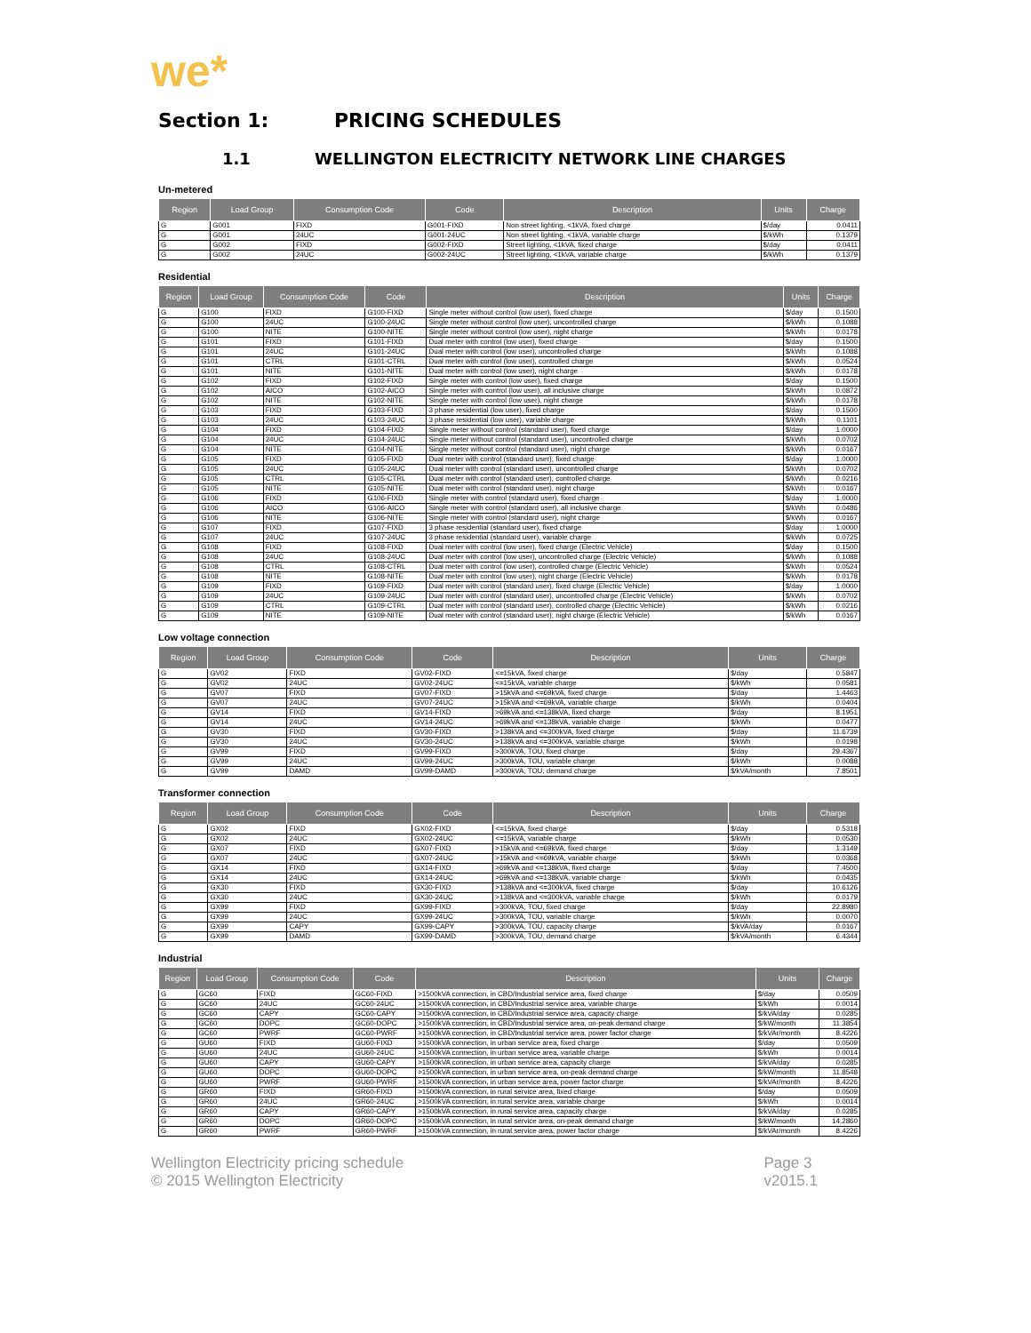we*
Section 1: PRICING SCHEDULES
1.1 WELLINGTON ELECTRICITY NETWORK LINE CHARGES
Un-metered
| Region | Load Group | Consumption Code | Code | Description | Units | Charge |
| --- | --- | --- | --- | --- | --- | --- |
| G | G001 | FIXD | G001-FIXD | Non street lighting, <1kVA, fixed charge | $/day | 0.0411 |
| G | G001 | 24UC | G001-24UC | Non street lighting, <1kVA, variable charge | $/kWh | 0.1379 |
| G | G002 | FIXD | G002-FIXD | Street lighting, <1kVA, fixed charge | $/day | 0.0411 |
| G | G002 | 24UC | G002-24UC | Street lighting, <1kVA, variable charge | $/kWh | 0.1379 |
Residential
| Region | Load Group | Consumption Code | Code | Description | Units | Charge |
| --- | --- | --- | --- | --- | --- | --- |
| G | G100 | FIXD | G100-FIXD | Single meter without control (low user), fixed charge | $/day | 0.1500 |
| G | G100 | 24UC | G100-24UC | Single meter without control (low user), uncontrolled charge | $/kWh | 0.1088 |
| G | G100 | NITE | G100-NITE | Single meter without control (low user), night charge | $/kWh | 0.0178 |
| G | G101 | FIXD | G101-FIXD | Dual meter with control (low user), fixed charge | $/day | 0.1500 |
| G | G101 | 24UC | G101-24UC | Dual meter with control (low user), uncontrolled charge | $/kWh | 0.1088 |
| G | G101 | CTRL | G101-CTRL | Dual meter with control (low user), controlled charge | $/kWh | 0.0524 |
| G | G101 | NITE | G101-NITE | Dual meter with control (low user), night charge | $/kWh | 0.0178 |
| G | G102 | FIXD | G102-FIXD | Single meter with control (low user), fixed charge | $/day | 0.1500 |
| G | G102 | AICO | G102-AICO | Single meter with control (low user), all inclusive charge | $/kWh | 0.0872 |
| G | G102 | NITE | G102-NITE | Single meter with control (low user), night charge | $/kWh | 0.0178 |
| G | G103 | FIXD | G103-FIXD | 3 phase residential (low user), fixed charge | $/day | 0.1500 |
| G | G103 | 24UC | G103-24UC | 3 phase residential (low user), variable charge | $/kWh | 0.1101 |
| G | G104 | FIXD | G104-FIXD | Single meter without control (standard user), fixed charge | $/day | 1.0000 |
| G | G104 | 24UC | G104-24UC | Single meter without control (standard user), uncontrolled charge | $/kWh | 0.0702 |
| G | G104 | NITE | G104-NITE | Single meter without control (standard user), night charge | $/kWh | 0.0167 |
| G | G105 | FIXD | G105-FIXD | Dual meter with control (standard user), fixed charge | $/day | 1.0000 |
| G | G105 | 24UC | G105-24UC | Dual meter with control (standard user), uncontrolled charge | $/kWh | 0.0702 |
| G | G105 | CTRL | G105-CTRL | Dual meter with control (standard user), controlled charge | $/kWh | 0.0216 |
| G | G105 | NITE | G105-NITE | Dual meter with control (standard user), night charge | $/kWh | 0.0167 |
| G | G106 | FIXD | G106-FIXD | Single meter with control (standard user), fixed charge | $/day | 1.0000 |
| G | G106 | AICO | G106-AICO | Single meter with control (standard user), all inclusive charge | $/kWh | 0.0486 |
| G | G106 | NITE | G106-NITE | Single meter with control (standard user), night charge | $/kWh | 0.0167 |
| G | G107 | FIXD | G107-FIXD | 3 phase residential (standard user), fixed charge | $/day | 1.0000 |
| G | G107 | 24UC | G107-24UC | 3 phase residential (standard user), variable charge | $/kWh | 0.0725 |
| G | G108 | FIXD | G108-FIXD | Dual meter with control (low user), fixed charge (Electric Vehicle) | $/day | 0.1500 |
| G | G108 | 24UC | G108-24UC | Dual meter with control (low user), uncontrolled charge (Electric Vehicle) | $/kWh | 0.1088 |
| G | G108 | CTRL | G108-CTRL | Dual meter with control (low user), controlled charge (Electric Vehicle) | $/kWh | 0.0524 |
| G | G108 | NITE | G108-NITE | Dual meter with control (low user), night charge (Electric Vehicle) | $/kWh | 0.0178 |
| G | G109 | FIXD | G109-FIXD | Dual meter with control (standard user), fixed charge (Electric Vehicle) | $/day | 1.0000 |
| G | G109 | 24UC | G109-24UC | Dual meter with control (standard user), uncontrolled charge (Electric Vehicle) | $/kWh | 0.0702 |
| G | G109 | CTRL | G109-CTRL | Dual meter with control (standard user), controlled charge (Electric Vehicle) | $/kWh | 0.0216 |
| G | G109 | NITE | G109-NITE | Dual meter with control (standard user), night charge (Electric Vehicle) | $/kWh | 0.0167 |
Low voltage connection
| Region | Load Group | Consumption Code | Code | Description | Units | Charge |
| --- | --- | --- | --- | --- | --- | --- |
| G | GV02 | FIXD | GV02-FIXD | <=15kVA, fixed charge | $/day | 0.5847 |
| G | GV02 | 24UC | GV02-24UC | <=15kVA, variable charge | $/kWh | 0.0581 |
| G | GV07 | FIXD | GV07-FIXD | >15kVA and <=69kVA, fixed charge | $/day | 1.4463 |
| G | GV07 | 24UC | GV07-24UC | >15kVA and <=69kVA, variable charge | $/kWh | 0.0404 |
| G | GV14 | FIXD | GV14-FIXD | >69kVA and <=138kVA, fixed charge | $/day | 8.1951 |
| G | GV14 | 24UC | GV14-24UC | >69kVA and <=138kVA, variable charge | $/kWh | 0.0477 |
| G | GV30 | FIXD | GV30-FIXD | >138kVA and <=300kVA, fixed charge | $/day | 11.6739 |
| G | GV30 | 24UC | GV30-24UC | >138kVA and <=300kVA, variable charge | $/kWh | 0.0198 |
| G | GV99 | FIXD | GV99-FIXD | >300kVA, TOU, fixed charge | $/day | 29.4367 |
| G | GV99 | 24UC | GV99-24UC | >300kVA, TOU, variable charge | $/kWh | 0.0088 |
| G | GV99 | DAMD | GV99-DAMD | >300kVA, TOU, demand charge | $/kVA/month | 7.8501 |
Transformer connection
| Region | Load Group | Consumption Code | Code | Description | Units | Charge |
| --- | --- | --- | --- | --- | --- | --- |
| G | GX02 | FIXD | GX02-FIXD | <=15kVA, fixed charge | $/day | 0.5318 |
| G | GX02 | 24UC | GX02-24UC | <=15kVA, variable charge | $/kWh | 0.0530 |
| G | GX07 | FIXD | GX07-FIXD | >15kVA and <=69kVA, fixed charge | $/day | 1.3149 |
| G | GX07 | 24UC | GX07-24UC | >15kVA and <=69kVA, variable charge | $/kWh | 0.0368 |
| G | GX14 | FIXD | GX14-FIXD | >69kVA and <=138kVA, fixed charge | $/day | 7.4500 |
| G | GX14 | 24UC | GX14-24UC | >69kVA and <=138kVA, variable charge | $/kWh | 0.0435 |
| G | GX30 | FIXD | GX30-FIXD | >138kVA and <=300kVA, fixed charge | $/day | 10.6126 |
| G | GX30 | 24UC | GX30-24UC | >138kVA and <=300kVA, variable charge | $/kWh | 0.0179 |
| G | GX99 | FIXD | GX99-FIXD | >300kVA, TOU, fixed charge | $/day | 22.8980 |
| G | GX99 | 24UC | GX99-24UC | >300kVA, TOU, variable charge | $/kWh | 0.0070 |
| G | GX99 | CAPY | GX99-CAPY | >300kVA, TOU, capacity charge | $/kVA/day | 0.0167 |
| G | GX99 | DAMD | GX99-DAMD | >300kVA, TOU, demand charge | $/kVA/month | 6.4344 |
Industrial
| Region | Load Group | Consumption Code | Code | Description | Units | Charge |
| --- | --- | --- | --- | --- | --- | --- |
| G | GC60 | FIXD | GC60-FIXD | >1500kVA connection, in CBD/Industrial service area, fixed charge | $/day | 0.0509 |
| G | GC60 | 24UC | GC60-24UC | >1500kVA connection, in CBD/Industrial service area, variable charge | $/kWh | 0.0014 |
| G | GC60 | CAPY | GC60-CAPY | >1500kVA connection, in CBD/Industrial service area, capacity charge | $/kVA/day | 0.0285 |
| G | GC60 | DOPC | GC60-DOPC | >1500kVA connection, in CBD/Industrial service area, on-peak demand charge | $/kW/month | 11.3854 |
| G | GC60 | PWRF | GC60-PWRF | >1500kVA connection, in CBD/Industrial service area, power factor charge | $/kVAr/month | 8.4226 |
| G | GU60 | FIXD | GU60-FIXD | >1500kVA connection, in urban service area, fixed charge | $/day | 0.0509 |
| G | GU60 | 24UC | GU60-24UC | >1500kVA connection, in urban service area, variable charge | $/kWh | 0.0014 |
| G | GU60 | CAPY | GU60-CAPY | >1500kVA connection, in urban service area, capacity charge | $/kVA/day | 0.0285 |
| G | GU60 | DOPC | GU60-DOPC | >1500kVA connection, in urban service area, on-peak demand charge | $/kW/month | 11.8548 |
| G | GU60 | PWRF | GU60-PWRF | >1500kVA connection, in urban service area, power factor charge | $/kVAr/month | 8.4226 |
| G | GR60 | FIXD | GR60-FIXD | >1500kVA connection, in rural service area, fixed charge | $/day | 0.0509 |
| G | GR60 | 24UC | GR60-24UC | >1500kVA connection, in rural service area, variable charge | $/kWh | 0.0014 |
| G | GR60 | CAPY | GR60-CAPY | >1500kVA connection, in rural service area, capacity charge | $/kVA/day | 0.0285 |
| G | GR60 | DOPC | GR60-DOPC | >1500kVA connection, in rural service area, on-peak demand charge | $/kW/month | 14.2860 |
| G | GR60 | PWRF | GR60-PWRF | >1500kVA connection, in rural service area, power factor charge | $/kVAr/month | 8.4226 |
Wellington Electricity pricing schedule
© 2015 Wellington Electricity
Page 3
v2015.1